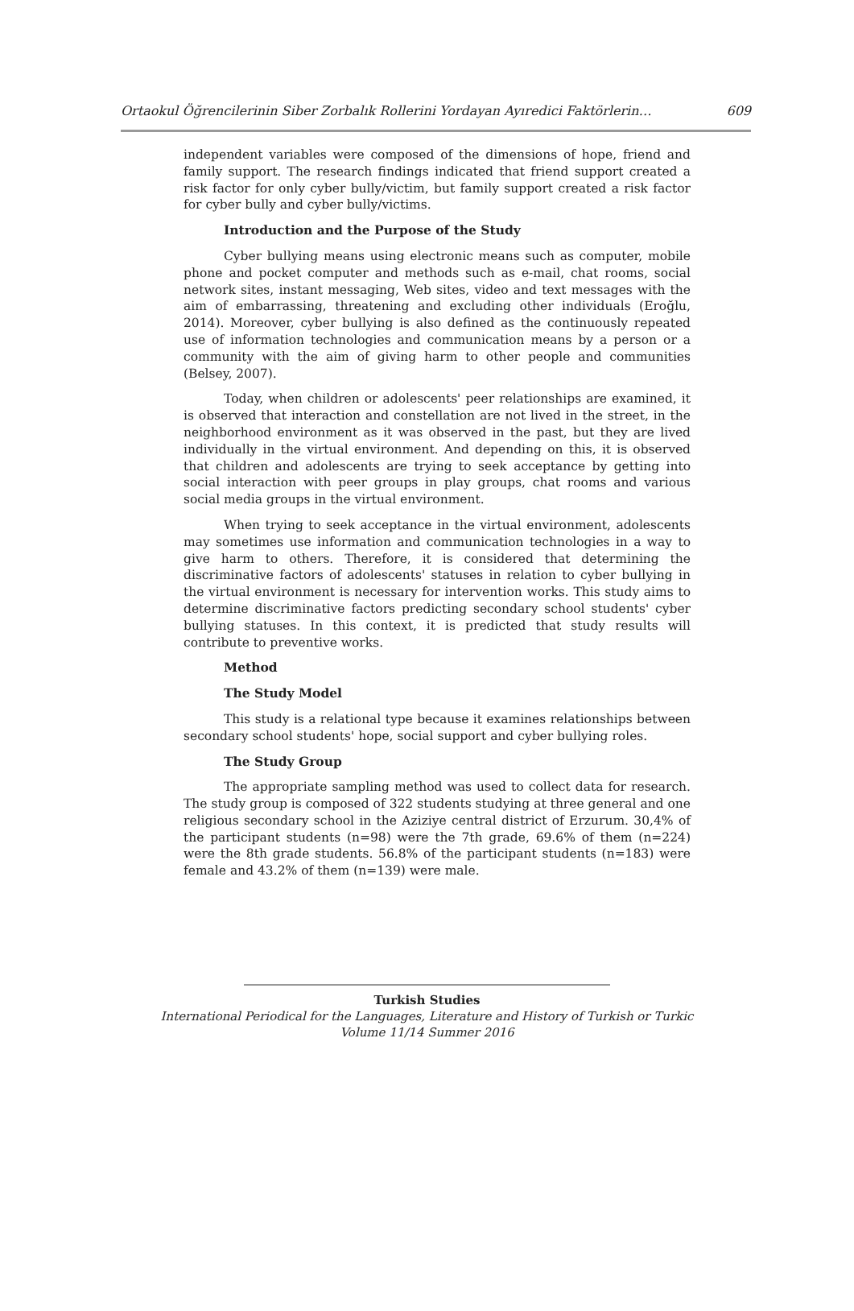Ortaokul Öğrencilerinin Siber Zorbalık Rollerini Yordayan Ayıredici Faktörlerin… 609
independent variables were composed of the dimensions of hope, friend and family support. The research findings indicated that friend support created a risk factor for only cyber bully/victim, but family support created a risk factor for cyber bully and cyber bully/victims.
Introduction and the Purpose of the Study
Cyber bullying means using electronic means such as computer, mobile phone and pocket computer and methods such as e-mail, chat rooms, social network sites, instant messaging, Web sites, video and text messages with the aim of embarrassing, threatening and excluding other individuals (Eroğlu, 2014). Moreover, cyber bullying is also defined as the continuously repeated use of information technologies and communication means by a person or a community with the aim of giving harm to other people and communities (Belsey, 2007).
Today, when children or adolescents' peer relationships are examined, it is observed that interaction and constellation are not lived in the street, in the neighborhood environment as it was observed in the past, but they are lived individually in the virtual environment. And depending on this, it is observed that children and adolescents are trying to seek acceptance by getting into social interaction with peer groups in play groups, chat rooms and various social media groups in the virtual environment.
When trying to seek acceptance in the virtual environment, adolescents may sometimes use information and communication technologies in a way to give harm to others. Therefore, it is considered that determining the discriminative factors of adolescents' statuses in relation to cyber bullying in the virtual environment is necessary for intervention works. This study aims to determine discriminative factors predicting secondary school students' cyber bullying statuses. In this context, it is predicted that study results will contribute to preventive works.
Method
The Study Model
This study is a relational type because it examines relationships between secondary school students' hope, social support and cyber bullying roles.
The Study Group
The appropriate sampling method was used to collect data for research. The study group is composed of 322 students studying at three general and one religious secondary school in the Aziziye central district of Erzurum. 30,4% of the participant students (n=98) were the 7th grade, 69.6% of them (n=224) were the 8th grade students. 56.8% of the participant students (n=183) were female and 43.2% of them (n=139) were male.
Turkish Studies
International Periodical for the Languages, Literature and History of Turkish or Turkic
Volume 11/14 Summer 2016